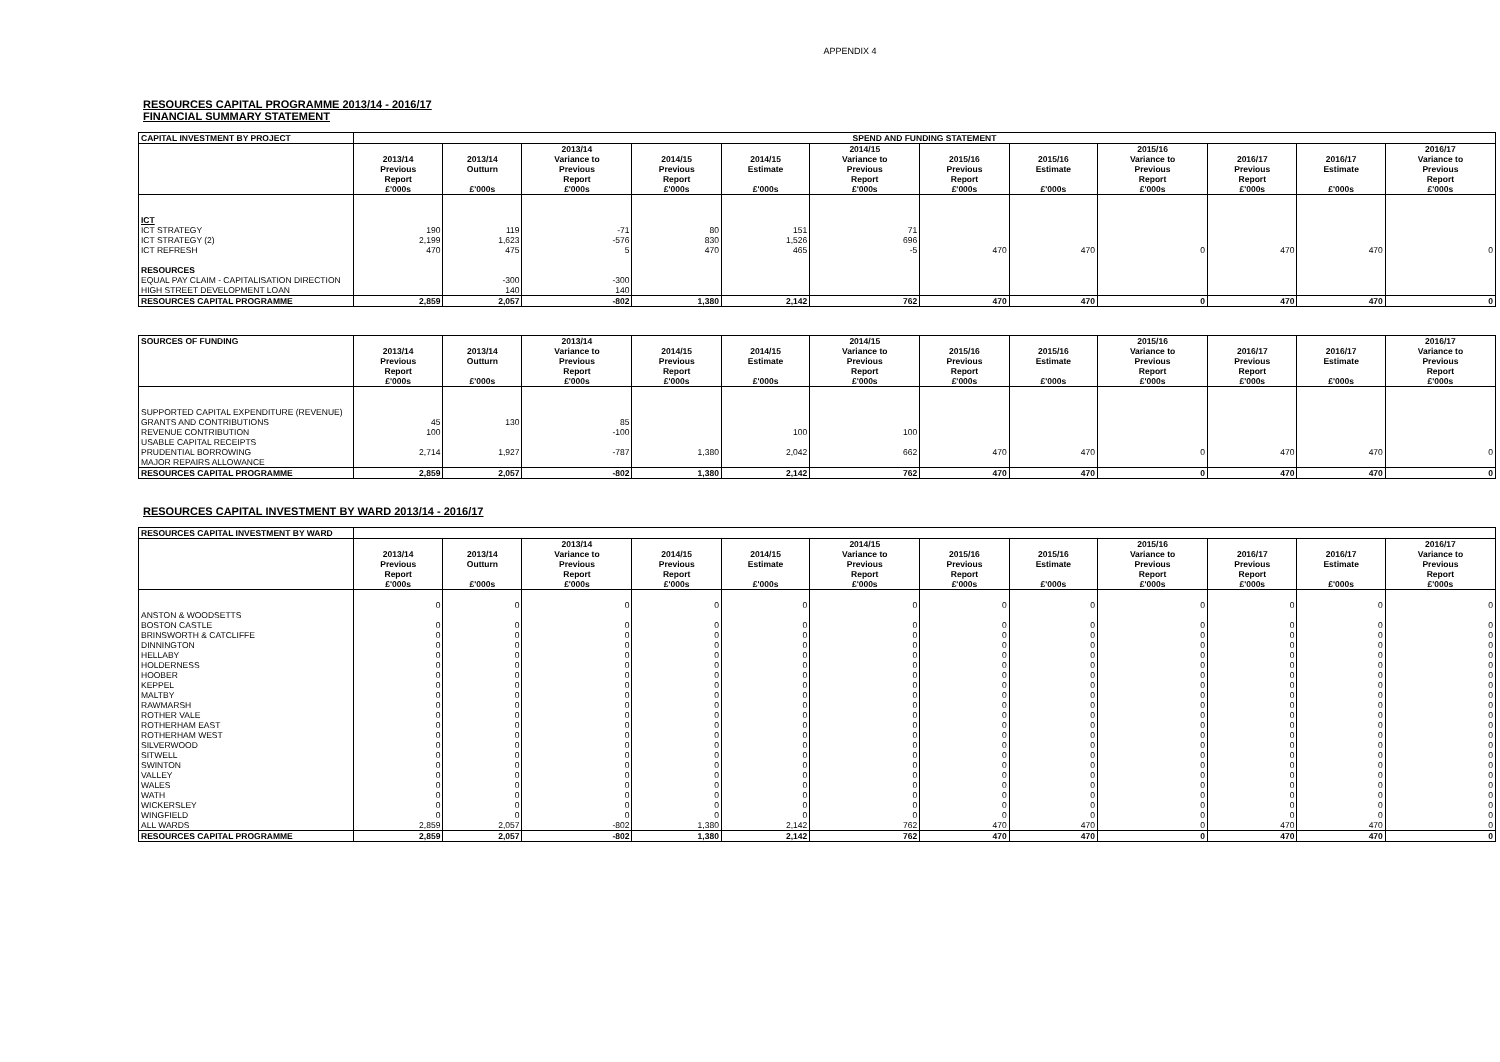APPENDIX 4
RESOURCES CAPITAL PROGRAMME 2013/14 - 2016/17
FINANCIAL SUMMARY STATEMENT
| CAPITAL INVESTMENT BY PROJECT | SPEND AND FUNDING STATEMENT | | | | | | | | | | | |
| --- | --- | --- | --- | --- | --- | --- | --- | --- | --- | --- | --- | --- |
| | 2013/14 Previous Report £'000s | 2013/14 Outturn £'000s | 2013/14 Variance to Previous Report £'000s | 2014/15 Previous Report £'000s | 2014/15 Estimate £'000s | 2014/15 Variance to Previous Report £'000s | 2015/16 Previous Report £'000s | 2015/16 Estimate £'000s | 2015/16 Variance to Previous Report £'000s | 2016/17 Previous Report £'000s | 2016/17 Estimate £'000s | 2016/17 Variance to Previous Report £'000s |
| ICT | | | | | | | | | | | | |
| ICT STRATEGY | 190 | 119 | -71 | 80 | 151 | 71 | | | | | | |
| ICT STRATEGY (2) | 2,199 | 1,623 | -576 | 830 | 1,526 | 696 | | | | | | |
| ICT REFRESH | 470 | 475 | 5 | 470 | 465 | -5 | 470 | 470 | 0 | 470 | 470 | 0 |
| RESOURCES | | | | | | | | | | | | |
| EQUAL PAY CLAIM - CAPITALISATION DIRECTION | | -300 | -300 | | | | | | | | | |
| HIGH STREET DEVELOPMENT LOAN | | 140 | 140 | | | | | | | | | |
| RESOURCES CAPITAL PROGRAMME | 2,859 | 2,057 | -802 | 1,380 | 2,142 | 762 | 470 | 470 | 0 | 470 | 470 | 0 |
| SOURCES OF FUNDING | 2013/14 Previous Report £'000s | 2013/14 Outturn £'000s | 2013/14 Variance to Previous Report £'000s | 2014/15 Previous Report £'000s | 2014/15 Estimate £'000s | 2014/15 Variance to Previous Report £'000s | 2015/16 Previous Report £'000s | 2015/16 Estimate £'000s | 2015/16 Variance to Previous Report £'000s | 2016/17 Previous Report £'000s | 2016/17 Estimate £'000s | 2016/17 Variance to Previous Report £'000s |
| --- | --- | --- | --- | --- | --- | --- | --- | --- | --- | --- | --- | --- |
| SUPPORTED CAPITAL EXPENDITURE (REVENUE) | | | | | | | | | | | | |
| GRANTS AND CONTRIBUTIONS | 45 | 130 | 85 | | | | | | | | | |
| REVENUE CONTRIBUTION | 100 | | -100 | | 100 | 100 | | | | | | |
| USABLE CAPITAL RECEIPTS | | | | | | | | | | | | |
| PRUDENTIAL BORROWING | 2,714 | 1,927 | -787 | 1,380 | 2,042 | 662 | 470 | 470 | 0 | 470 | 470 | 0 |
| MAJOR REPAIRS ALLOWANCE | | | | | | | | | | | | |
| RESOURCES CAPITAL PROGRAMME | 2,859 | 2,057 | -802 | 1,380 | 2,142 | 762 | 470 | 470 | 0 | 470 | 470 | 0 |
RESOURCES CAPITAL INVESTMENT BY WARD 2013/14 - 2016/17
| RESOURCES CAPITAL INVESTMENT BY WARD | | | | | | | | | | | | |
| --- | --- | --- | --- | --- | --- | --- | --- | --- | --- | --- | --- | --- |
| | 2013/14 Previous Report £'000s | 2013/14 Outturn £'000s | 2013/14 Variance to Previous Report £'000s | 2014/15 Previous Report £'000s | 2014/15 Estimate £'000s | 2014/15 Variance to Previous Report £'000s | 2015/16 Previous Report £'000s | 2015/16 Estimate £'000s | 2015/16 Variance to Previous Report £'000s | 2016/17 Previous Report £'000s | 2016/17 Estimate £'000s | 2016/17 Variance to Previous Report £'000s |
| ANSTON & WOODSETTS | 0 | 0 | 0 | 0 | 0 | 0 | 0 | 0 | 0 | 0 | 0 | 0 |
| BOSTON CASTLE | 0 | 0 | 0 | 0 | 0 | 0 | 0 | 0 | 0 | 0 | 0 | 0 |
| BRINSWORTH & CATCLIFFE | 0 | 0 | 0 | 0 | 0 | 0 | 0 | 0 | 0 | 0 | 0 | 0 |
| DINNINGTON | 0 | 0 | 0 | 0 | 0 | 0 | 0 | 0 | 0 | 0 | 0 | 0 |
| HELLABY | 0 | 0 | 0 | 0 | 0 | 0 | 0 | 0 | 0 | 0 | 0 | 0 |
| HOLDERNESS | 0 | 0 | 0 | 0 | 0 | 0 | 0 | 0 | 0 | 0 | 0 | 0 |
| HOOBER | 0 | 0 | 0 | 0 | 0 | 0 | 0 | 0 | 0 | 0 | 0 | 0 |
| KEPPEL | 0 | 0 | 0 | 0 | 0 | 0 | 0 | 0 | 0 | 0 | 0 | 0 |
| MALTBY | 0 | 0 | 0 | 0 | 0 | 0 | 0 | 0 | 0 | 0 | 0 | 0 |
| RAWMARSH | 0 | 0 | 0 | 0 | 0 | 0 | 0 | 0 | 0 | 0 | 0 | 0 |
| ROTHER VALE | 0 | 0 | 0 | 0 | 0 | 0 | 0 | 0 | 0 | 0 | 0 | 0 |
| ROTHERHAM EAST | 0 | 0 | 0 | 0 | 0 | 0 | 0 | 0 | 0 | 0 | 0 | 0 |
| ROTHERHAM WEST | 0 | 0 | 0 | 0 | 0 | 0 | 0 | 0 | 0 | 0 | 0 | 0 |
| SILVERWOOD | 0 | 0 | 0 | 0 | 0 | 0 | 0 | 0 | 0 | 0 | 0 | 0 |
| SITWELL | 0 | 0 | 0 | 0 | 0 | 0 | 0 | 0 | 0 | 0 | 0 | 0 |
| SWINTON | 0 | 0 | 0 | 0 | 0 | 0 | 0 | 0 | 0 | 0 | 0 | 0 |
| VALLEY | 0 | 0 | 0 | 0 | 0 | 0 | 0 | 0 | 0 | 0 | 0 | 0 |
| WALES | 0 | 0 | 0 | 0 | 0 | 0 | 0 | 0 | 0 | 0 | 0 | 0 |
| WATH | 0 | 0 | 0 | 0 | 0 | 0 | 0 | 0 | 0 | 0 | 0 | 0 |
| WICKERSLEY | 0 | 0 | 0 | 0 | 0 | 0 | 0 | 0 | 0 | 0 | 0 | 0 |
| WINGFIELD | 0 | 0 | 0 | 0 | 0 | 0 | 0 | 0 | 0 | 0 | 0 | 0 |
| ALL WARDS | 2,859 | 2,057 | -802 | 1,380 | 2,142 | 762 | 470 | 470 | 0 | 470 | 470 | 0 |
| RESOURCES CAPITAL PROGRAMME | 2,859 | 2,057 | -802 | 1,380 | 2,142 | 762 | 470 | 470 | 0 | 470 | 470 | 0 |